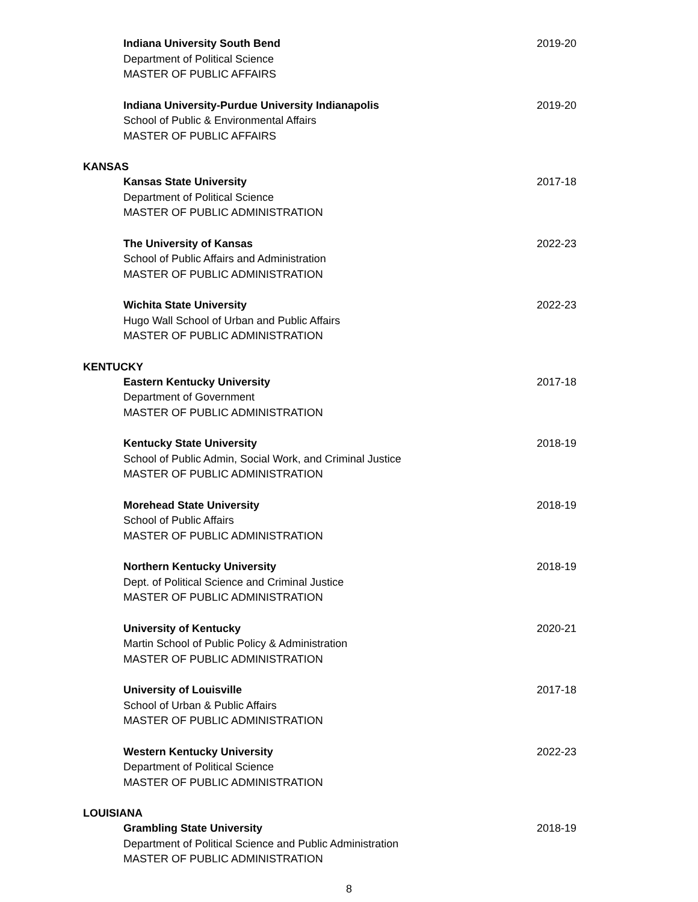Indiana University South Bend
Department of Political Science
MASTER OF PUBLIC AFFAIRS
2019-20
Indiana University-Purdue University Indianapolis
School of Public & Environmental Affairs
MASTER OF PUBLIC AFFAIRS
2019-20
KANSAS
Kansas State University
Department of Political Science
MASTER OF PUBLIC ADMINISTRATION
2017-18
The University of Kansas
School of Public Affairs and Administration
MASTER OF PUBLIC ADMINISTRATION
2022-23
Wichita State University
Hugo Wall School of Urban and Public Affairs
MASTER OF PUBLIC ADMINISTRATION
2022-23
KENTUCKY
Eastern Kentucky University
Department of Government
MASTER OF PUBLIC ADMINISTRATION
2017-18
Kentucky State University
School of Public Admin, Social Work, and Criminal Justice
MASTER OF PUBLIC ADMINISTRATION
2018-19
Morehead State University
School of Public Affairs
MASTER OF PUBLIC ADMINISTRATION
2018-19
Northern Kentucky University
Dept. of Political Science and Criminal Justice
MASTER OF PUBLIC ADMINISTRATION
2018-19
University of Kentucky
Martin School of Public Policy & Administration
MASTER OF PUBLIC ADMINISTRATION
2020-21
University of Louisville
School of Urban & Public Affairs
MASTER OF PUBLIC ADMINISTRATION
2017-18
Western Kentucky University
Department of Political Science
MASTER OF PUBLIC ADMINISTRATION
2022-23
LOUISIANA
Grambling State University
Department of Political Science and Public Administration
MASTER OF PUBLIC ADMINISTRATION
2018-19
8